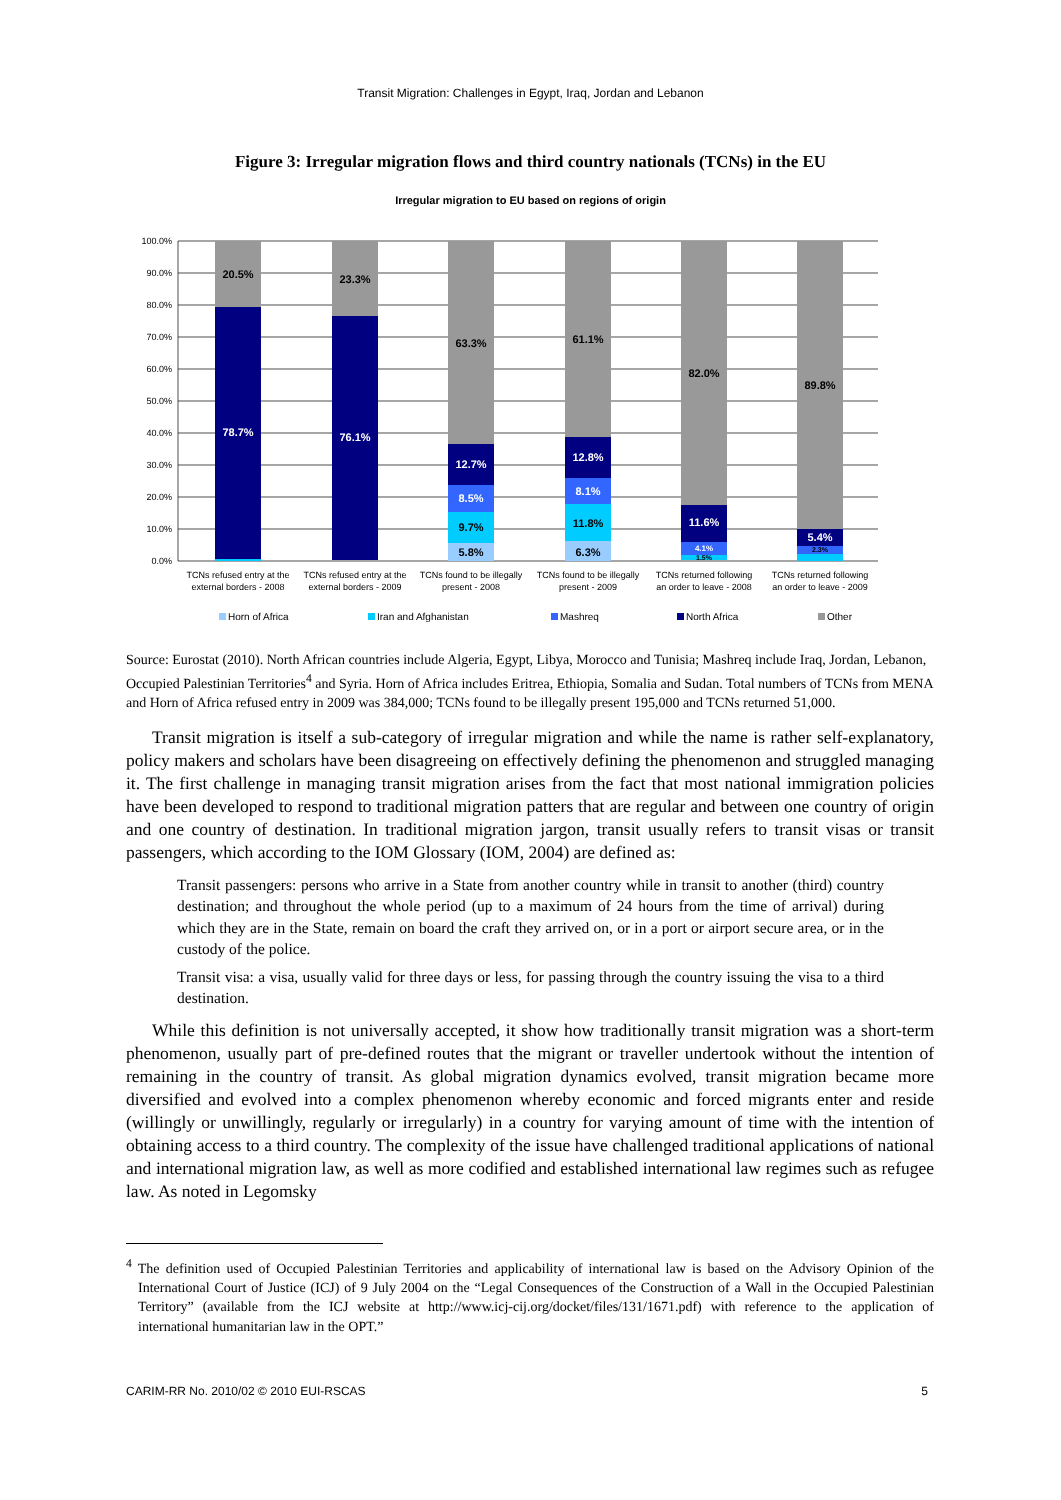Transit Migration: Challenges in Egypt, Iraq, Jordan and Lebanon
Figure 3: Irregular migration flows and third country nationals (TCNs) in the EU
Irregular migration to EU based on regions of origin
100.0%
90.0%
80.0%
70.0%
60.0%
50.0%
40.0%
30.0%
20.0%
10.0%
0.0%
20.5%
78.7%
23.3%
76.1%
63.3%
12.7%
8.5%
9.7%
5.8%
61.1%
12.8%
8.1%
11.8%
6.3%
82.0%
11.6%
4.1%
1.5%
89.8%
5.4%
2.3%
TCNs refused entry at the
external borders - 2008
TCNs refused entry at the
external borders - 2009
TCNs found to be illegally
present - 2008
TCNs found to be illegally
present - 2009
TCNs returned following
an order to leave - 2008
TCNs returned following
an order to leave - 2009
Horn of Africa
Iran and Afghanistan
Mashreq
North Africa
Other
Source: Eurostat (2010). North African countries include Algeria, Egypt, Libya, Morocco and Tunisia; Mashreq include Iraq, Jordan, Lebanon, Occupied Palestinian Territories<sup>4</sup> and Syria. Horn of Africa includes Eritrea, Ethiopia, Somalia and Sudan. Total numbers of TCNs from MENA and Horn of Africa refused entry in 2009 was 384,000; TCNs found to be illegally present 195,000 and TCNs returned 51,000.
Transit migration is itself a sub-category of irregular migration and while the name is rather self-explanatory, policy makers and scholars have been disagreeing on effectively defining the phenomenon and struggled managing it. The first challenge in managing transit migration arises from the fact that most national immigration policies have been developed to respond to traditional migration patters that are regular and between one country of origin and one country of destination. In traditional migration jargon, transit usually refers to transit visas or transit passengers, which according to the IOM Glossary (IOM, 2004) are defined as:
Transit passengers: persons who arrive in a State from another country while in transit to another (third) country destination; and throughout the whole period (up to a maximum of 24 hours from the time of arrival) during which they are in the State, remain on board the craft they arrived on, or in a port or airport secure area, or in the custody of the police.
Transit visa: a visa, usually valid for three days or less, for passing through the country issuing the visa to a third destination.
While this definition is not universally accepted, it show how traditionally transit migration was a short-term phenomenon, usually part of pre-defined routes that the migrant or traveller undertook without the intention of remaining in the country of transit. As global migration dynamics evolved, transit migration became more diversified and evolved into a complex phenomenon whereby economic and forced migrants enter and reside (willingly or unwillingly, regularly or irregularly) in a country for varying amount of time with the intention of obtaining access to a third country. The complexity of the issue have challenged traditional applications of national and international migration law, as well as more codified and established international law regimes such as refugee law. As noted in Legomsky
<sup>4</sup> The definition used of Occupied Palestinian Territories and applicability of international law is based on the Advisory Opinion of the International Court of Justice (ICJ) of 9 July 2004 on the “Legal Consequences of the Construction of a Wall in the Occupied Palestinian Territory” (available from the ICJ website at http://www.icj-cij.org/docket/files/131/1671.pdf) with reference to the application of international humanitarian law in the OPT.”
CARIM-RR No. 2010/02 © 2010 EUI-RSCAS 5